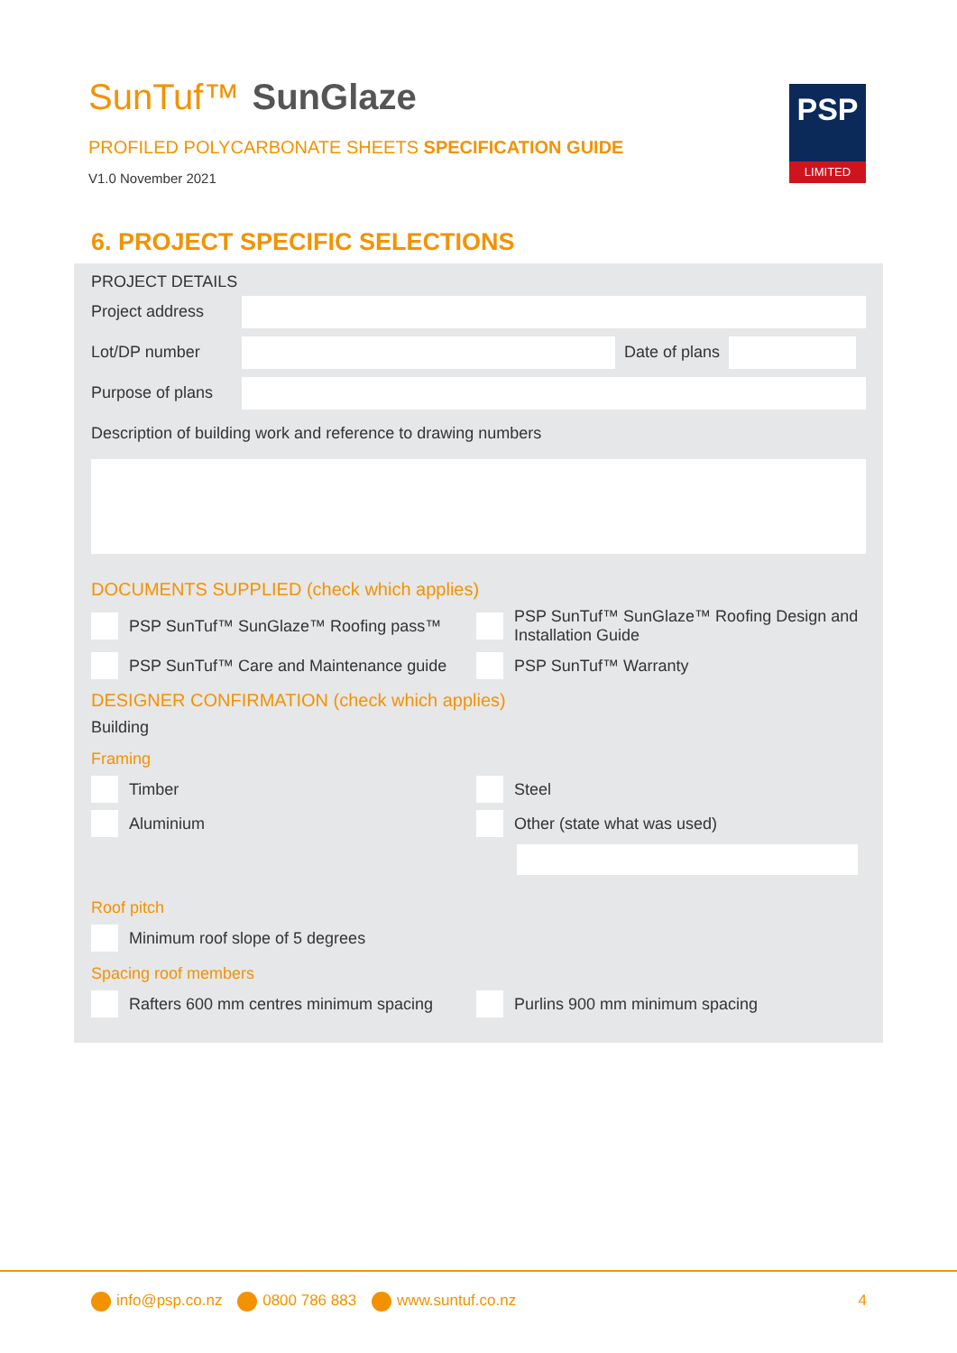SunTuf™ SunGlaze
PROFILED POLYCARBONATE SHEETS SPECIFICATION GUIDE
V1.0 November 2021
PSP
LIMITED
6. PROJECT SPECIFIC SELECTIONS
PROJECT DETAILS
Project address
Lot/DP number Date of plans
Purpose of plans
Description of building work and reference to drawing numbers
DOCUMENTS SUPPLIED (check which applies)
PSP SunTuf™ SunGlaze™ Roofing pass™ PSP SunTuf™ SunGlaze™ Roofing Design and
Installation Guide
PSP SunTuf™ Care and Maintenance guide PSP SunTuf™ Warranty
DESIGNER CONFIRMATION (check which applies)
Building
Framing
Timber Steel
Aluminium Other (state what was used)
Roof pitch
Minimum roof slope of 5 degrees
Spacing roof members
Rafters 600 mm centres minimum spacing Purlins 900 mm minimum spacing
info@psp.co.nz 0800 786 883 www.suntuf.co.nz 4